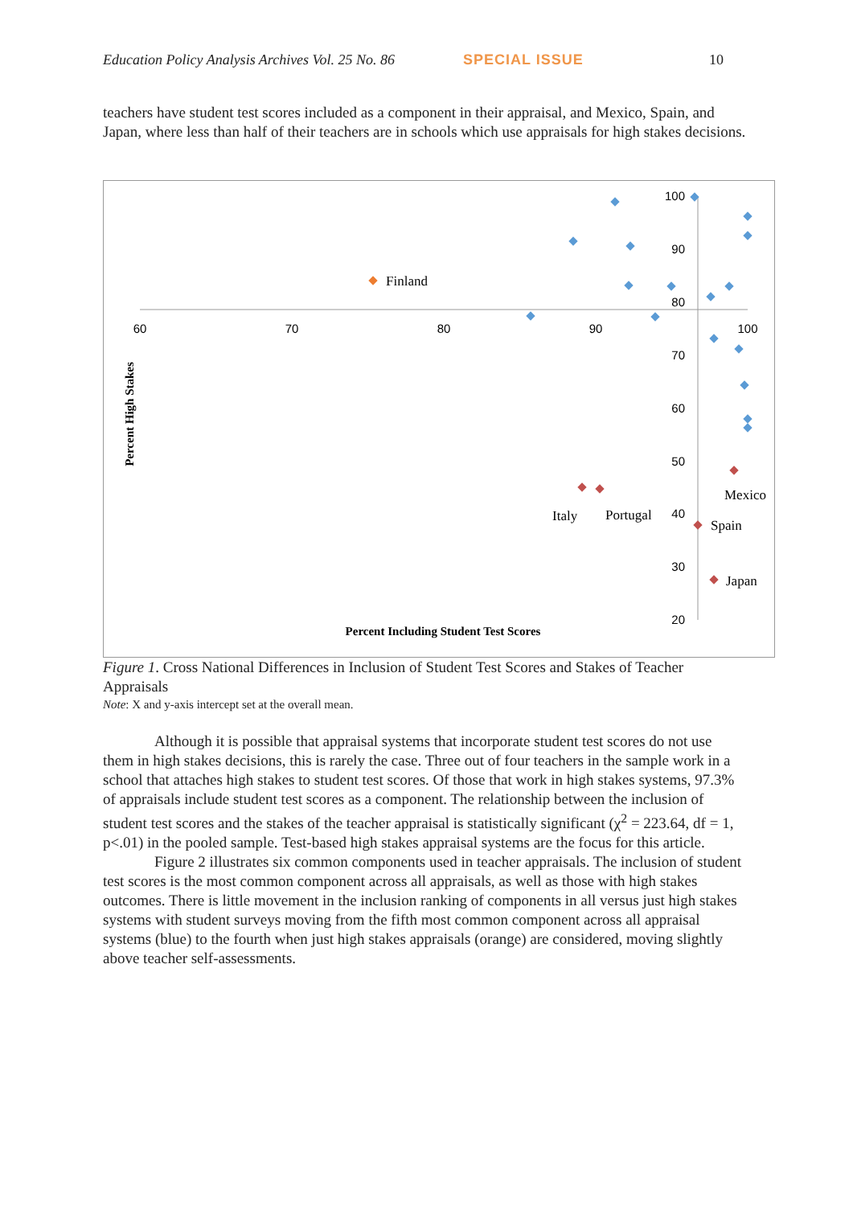Education Policy Analysis Archives Vol. 25 No. 86 SPECIAL ISSUE 10
teachers have student test scores included as a component in their appraisal, and Mexico, Spain, and Japan, where less than half of their teachers are in schools which use appraisals for high stakes decisions.
60
70
80
90
100
100
90
80
70
60
50
40
30
20
Finland
Italy
Portugal
Mexico
Spain
Japan
Percent Including Student Test Scores
Percent High Stakes
Figure 1. Cross National Differences in Inclusion of Student Test Scores and Stakes of Teacher Appraisals
Note: X and y-axis intercept set at the overall mean.
Although it is possible that appraisal systems that incorporate student test scores do not use them in high stakes decisions, this is rarely the case. Three out of four teachers in the sample work in a school that attaches high stakes to student test scores. Of those that work in high stakes systems, 97.3% of appraisals include student test scores as a component. The relationship between the inclusion of student test scores and the stakes of the teacher appraisal is statistically significant (χ<sup>2</sup> = 223.64, df = 1, p<.01) in the pooled sample. Test-based high stakes appraisal systems are the focus for this article.
Figure 2 illustrates six common components used in teacher appraisals. The inclusion of student test scores is the most common component across all appraisals, as well as those with high stakes outcomes. There is little movement in the inclusion ranking of components in all versus just high stakes systems with student surveys moving from the fifth most common component across all appraisal systems (blue) to the fourth when just high stakes appraisals (orange) are considered, moving slightly above teacher self-assessments.